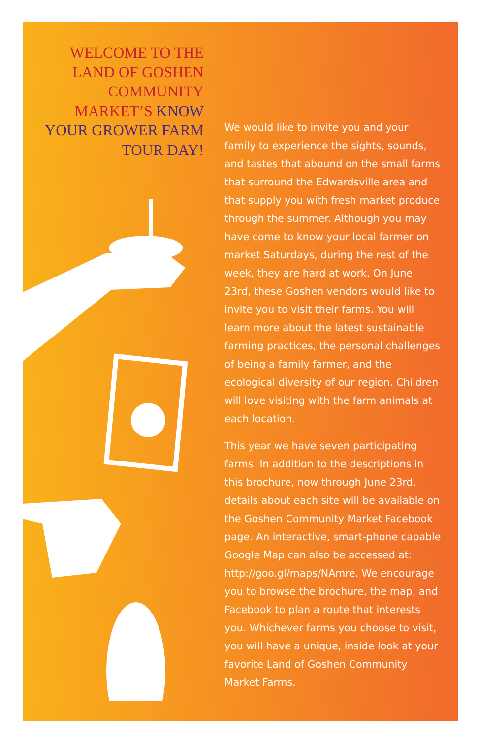WELCOME TO THE LAND OF GOSHEN COMMUNITY MARKET’S KNOW YOUR GROWER FARM TOUR DAY!
We would like to invite you and your family to experience the sights, sounds, and tastes that abound on the small farms that surround the Edwardsville area and that supply you with fresh market produce through the summer. Although you may have come to know your local farmer on market Saturdays, during the rest of the week, they are hard at work. On June 23rd, these Goshen vendors would like to invite you to visit their farms. You will learn more about the latest sustainable farming practices, the personal challenges of being a family farmer, and the ecological diversity of our region. Children will love visiting with the farm animals at each location.
This year we have seven participating farms. In addition to the descriptions in this brochure, now through June 23rd, details about each site will be available on the Goshen Community Market Facebook page. An interactive, smart-phone capable Google Map can also be accessed at: http://goo.gl/maps/NAmre. We encourage you to browse the brochure, the map, and Facebook to plan a route that interests you. Whichever farms you choose to visit, you will have a unique, inside look at your favorite Land of Goshen Community Market Farms.